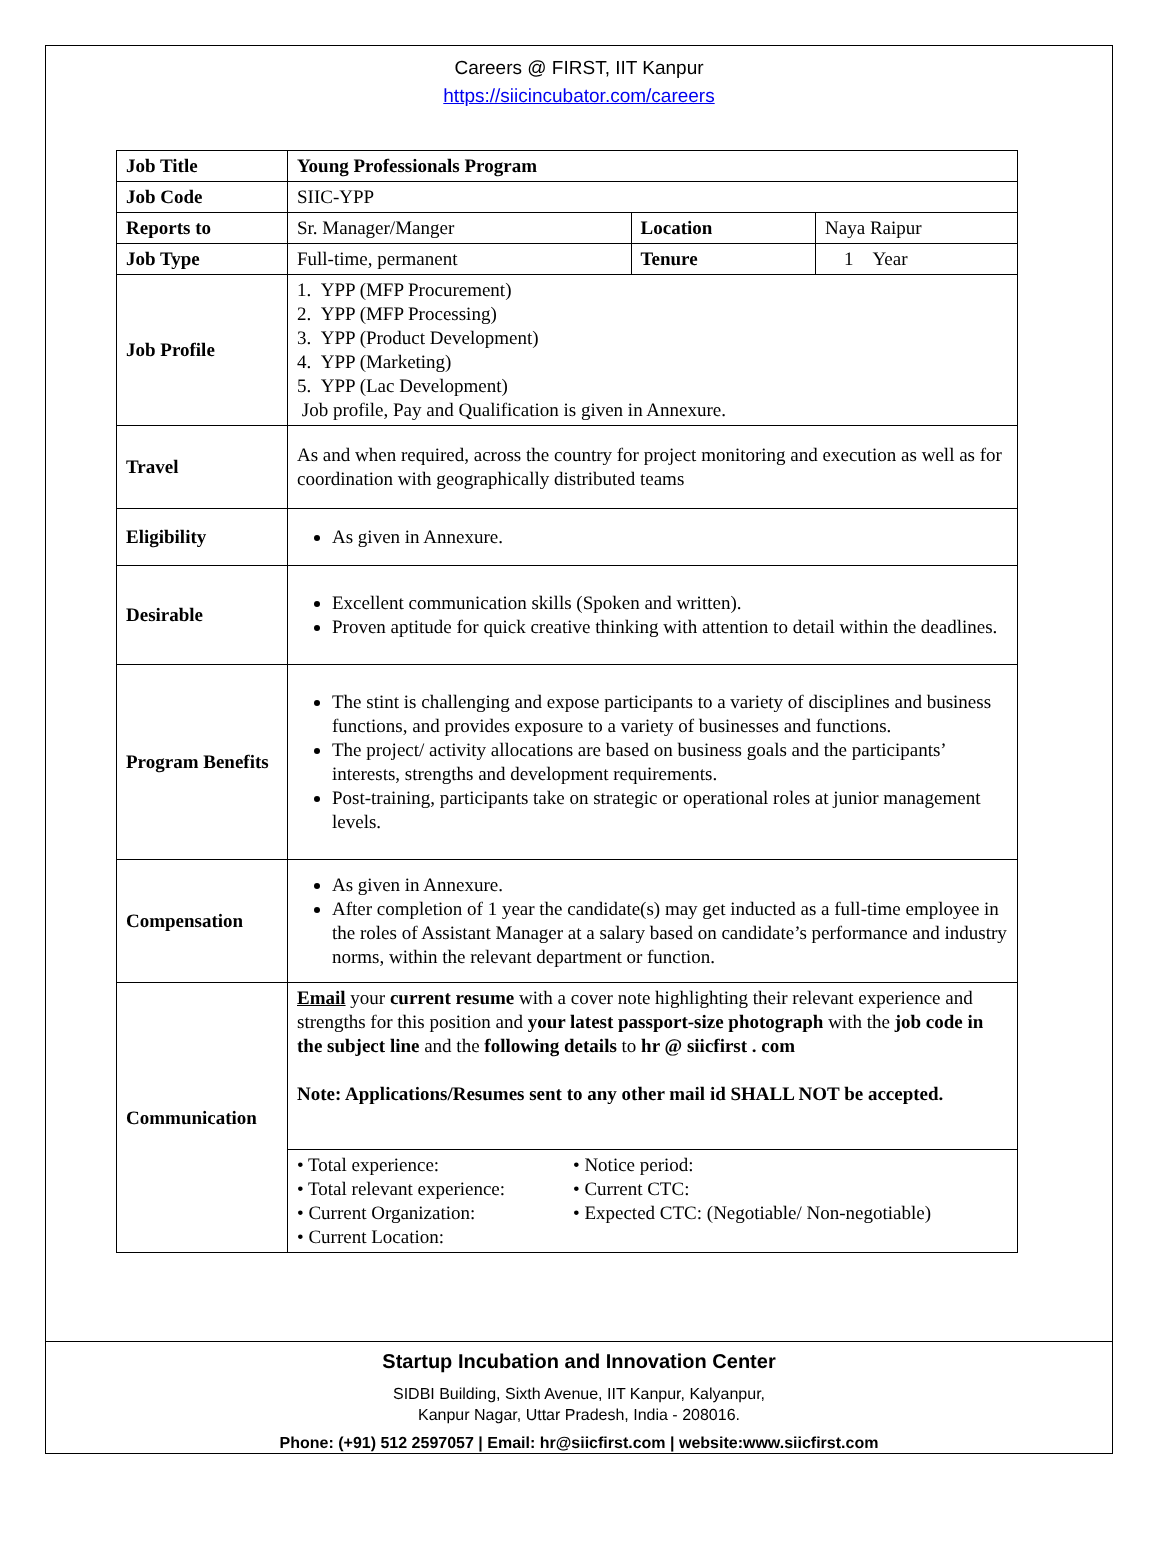Careers @ FIRST, IIT Kanpur
https://siicincubator.com/careers
| Job Title | Young Professionals Program | | |
| Job Code | SIIC-YPP | | |
| Reports to | Sr. Manager/Manger | Location | Naya Raipur |
| Job Type | Full-time, permanent | Tenure | 1 Year |
| Job Profile | 1. YPP (MFP Procurement) 2. YPP (MFP Processing) 3. YPP (Product Development) 4. YPP (Marketing) 5. YPP (Lac Development) Job profile, Pay and Qualification is given in Annexure. | | |
| Travel | As and when required, across the country for project monitoring and execution as well as for coordination with geographically distributed teams | | |
| Eligibility | As given in Annexure. | | |
| Desirable | Excellent communication skills (Spoken and written). Proven aptitude for quick creative thinking with attention to detail within the deadlines. | | |
| Program Benefits | The stint is challenging and expose participants to a variety of disciplines and business functions, and provides exposure to a variety of businesses and functions. The project/ activity allocations are based on business goals and the participants’ interests, strengths and development requirements. Post-training, participants take on strategic or operational roles at junior management levels. | | |
| Compensation | As given in Annexure. After completion of 1 year the candidate(s) may get inducted as a full-time employee in the roles of Assistant Manager at a salary based on candidate’s performance and industry norms, within the relevant department or function. | | |
| Communication | Email your current resume with a cover note highlighting their relevant experience and strengths for this position and your latest passport-size photograph with the job code in the subject line and the following details to hr @ siicfirst . com Note: Applications/Resumes sent to any other mail id SHALL NOT be accepted. | | |
| | • Total experience: • Total relevant experience: • Current Organization: • Current Location: • Notice period: • Current CTC: • Expected CTC: (Negotiable/ Non-negotiable) | | |
Startup Incubation and Innovation Center
SIDBI Building, Sixth Avenue, IIT Kanpur, Kalyanpur,
Kanpur Nagar, Uttar Pradesh, India - 208016.
Phone: (+91) 512 2597057 | Email: hr@siicfirst.com | website:www.siicfirst.com